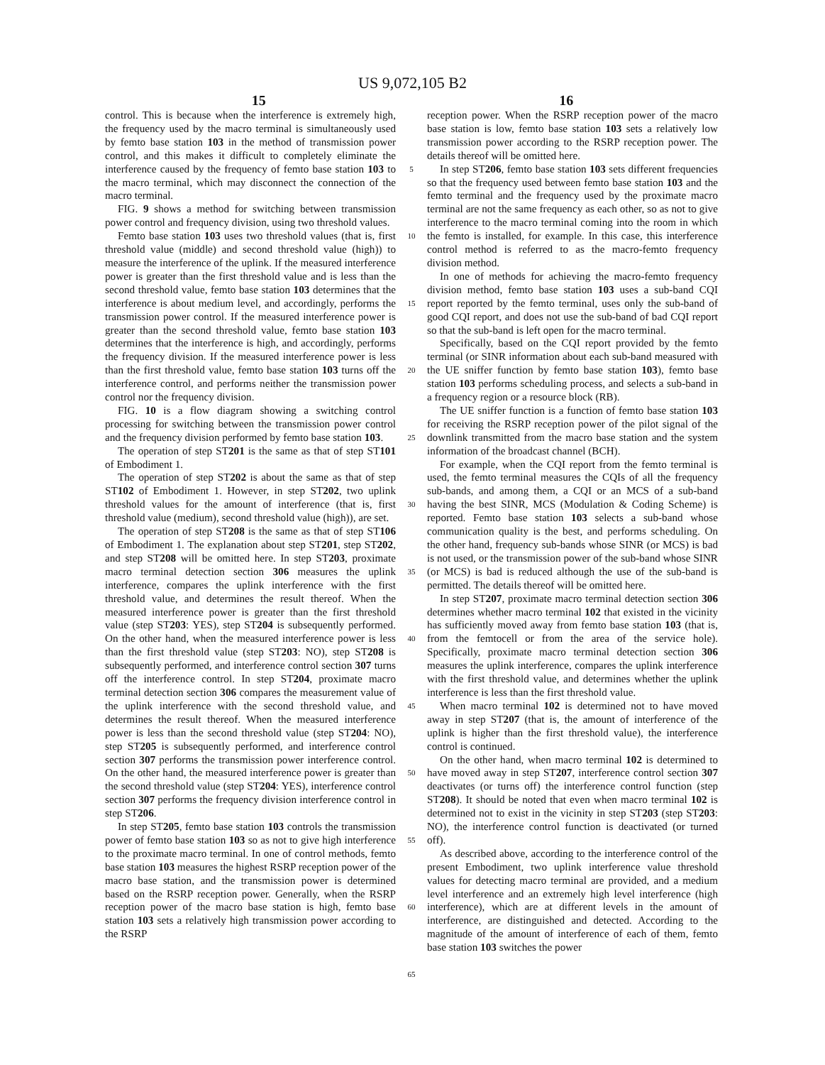US 9,072,105 B2
15 16
control. This is because when the interference is extremely high, the frequency used by the macro terminal is simultaneously used by femto base station 103 in the method of transmission power control, and this makes it difficult to completely eliminate the interference caused by the frequency of femto base station 103 to the macro terminal, which may disconnect the connection of the macro terminal.
FIG. 9 shows a method for switching between transmission power control and frequency division, using two threshold values.
Femto base station 103 uses two threshold values (that is, first threshold value (middle) and second threshold value (high)) to measure the interference of the uplink. If the measured interference power is greater than the first threshold value and is less than the second threshold value, femto base station 103 determines that the interference is about medium level, and accordingly, performs the transmission power control. If the measured interference power is greater than the second threshold value, femto base station 103 determines that the interference is high, and accordingly, performs the frequency division. If the measured interference power is less than the first threshold value, femto base station 103 turns off the interference control, and performs neither the transmission power control nor the frequency division.
FIG. 10 is a flow diagram showing a switching control processing for switching between the transmission power control and the frequency division performed by femto base station 103.
The operation of step ST201 is the same as that of step ST101 of Embodiment 1.
The operation of step ST202 is about the same as that of step ST102 of Embodiment 1. However, in step ST202, two uplink threshold values for the amount of interference (that is, first threshold value (medium), second threshold value (high)), are set.
The operation of step ST208 is the same as that of step ST106 of Embodiment 1. The explanation about step ST201, step ST202, and step ST208 will be omitted here. In step ST203, proximate macro terminal detection section 306 measures the uplink interference, compares the uplink interference with the first threshold value, and determines the result thereof. When the measured interference power is greater than the first threshold value (step ST203: YES), step ST204 is subsequently performed. On the other hand, when the measured interference power is less than the first threshold value (step ST203: NO), step ST208 is subsequently performed, and interference control section 307 turns off the interference control. In step ST204, proximate macro terminal detection section 306 compares the measurement value of the uplink interference with the second threshold value, and determines the result thereof. When the measured interference power is less than the second threshold value (step ST204: NO), step ST205 is subsequently performed, and interference control section 307 performs the transmission power interference control. On the other hand, the measured interference power is greater than the second threshold value (step ST204: YES), interference control section 307 performs the frequency division interference control in step ST206.
In step ST205, femto base station 103 controls the transmission power of femto base station 103 so as not to give high interference to the proximate macro terminal. In one of control methods, femto base station 103 measures the highest RSRP reception power of the macro base station, and the transmission power is determined based on the RSRP reception power. Generally, when the RSRP reception power of the macro base station is high, femto base station 103 sets a relatively high transmission power according to the RSRP
5
10
15
20
25
30
35
40
45
50
55
60
65
reception power. When the RSRP reception power of the macro base station is low, femto base station 103 sets a relatively low transmission power according to the RSRP reception power. The details thereof will be omitted here.
In step ST206, femto base station 103 sets different frequencies so that the frequency used between femto base station 103 and the femto terminal and the frequency used by the proximate macro terminal are not the same frequency as each other, so as not to give interference to the macro terminal coming into the room in which the femto is installed, for example. In this case, this interference control method is referred to as the macro-femto frequency division method.
In one of methods for achieving the macro-femto frequency division method, femto base station 103 uses a sub-band CQI report reported by the femto terminal, uses only the sub-band of good CQI report, and does not use the sub-band of bad CQI report so that the sub-band is left open for the macro terminal.
Specifically, based on the CQI report provided by the femto terminal (or SINR information about each sub-band measured with the UE sniffer function by femto base station 103), femto base station 103 performs scheduling process, and selects a sub-band in a frequency region or a resource block (RB).
The UE sniffer function is a function of femto base station 103 for receiving the RSRP reception power of the pilot signal of the downlink transmitted from the macro base station and the system information of the broadcast channel (BCH).
For example, when the CQI report from the femto terminal is used, the femto terminal measures the CQIs of all the frequency sub-bands, and among them, a CQI or an MCS of a sub-band having the best SINR, MCS (Modulation & Coding Scheme) is reported. Femto base station 103 selects a sub-band whose communication quality is the best, and performs scheduling. On the other hand, frequency sub-bands whose SINR (or MCS) is bad is not used, or the transmission power of the sub-band whose SINR (or MCS) is bad is reduced although the use of the sub-band is permitted. The details thereof will be omitted here.
In step ST207, proximate macro terminal detection section 306 determines whether macro terminal 102 that existed in the vicinity has sufficiently moved away from femto base station 103 (that is, from the femtocell or from the area of the service hole). Specifically, proximate macro terminal detection section 306 measures the uplink interference, compares the uplink interference with the first threshold value, and determines whether the uplink interference is less than the first threshold value.
When macro terminal 102 is determined not to have moved away in step ST207 (that is, the amount of interference of the uplink is higher than the first threshold value), the interference control is continued.
On the other hand, when macro terminal 102 is determined to have moved away in step ST207, interference control section 307 deactivates (or turns off) the interference control function (step ST208). It should be noted that even when macro terminal 102 is determined not to exist in the vicinity in step ST203 (step ST203: NO), the interference control function is deactivated (or turned off).
As described above, according to the interference control of the present Embodiment, two uplink interference value threshold values for detecting macro terminal are provided, and a medium level interference and an extremely high level interference (high interference), which are at different levels in the amount of interference, are distinguished and detected. According to the magnitude of the amount of interference of each of them, femto base station 103 switches the power